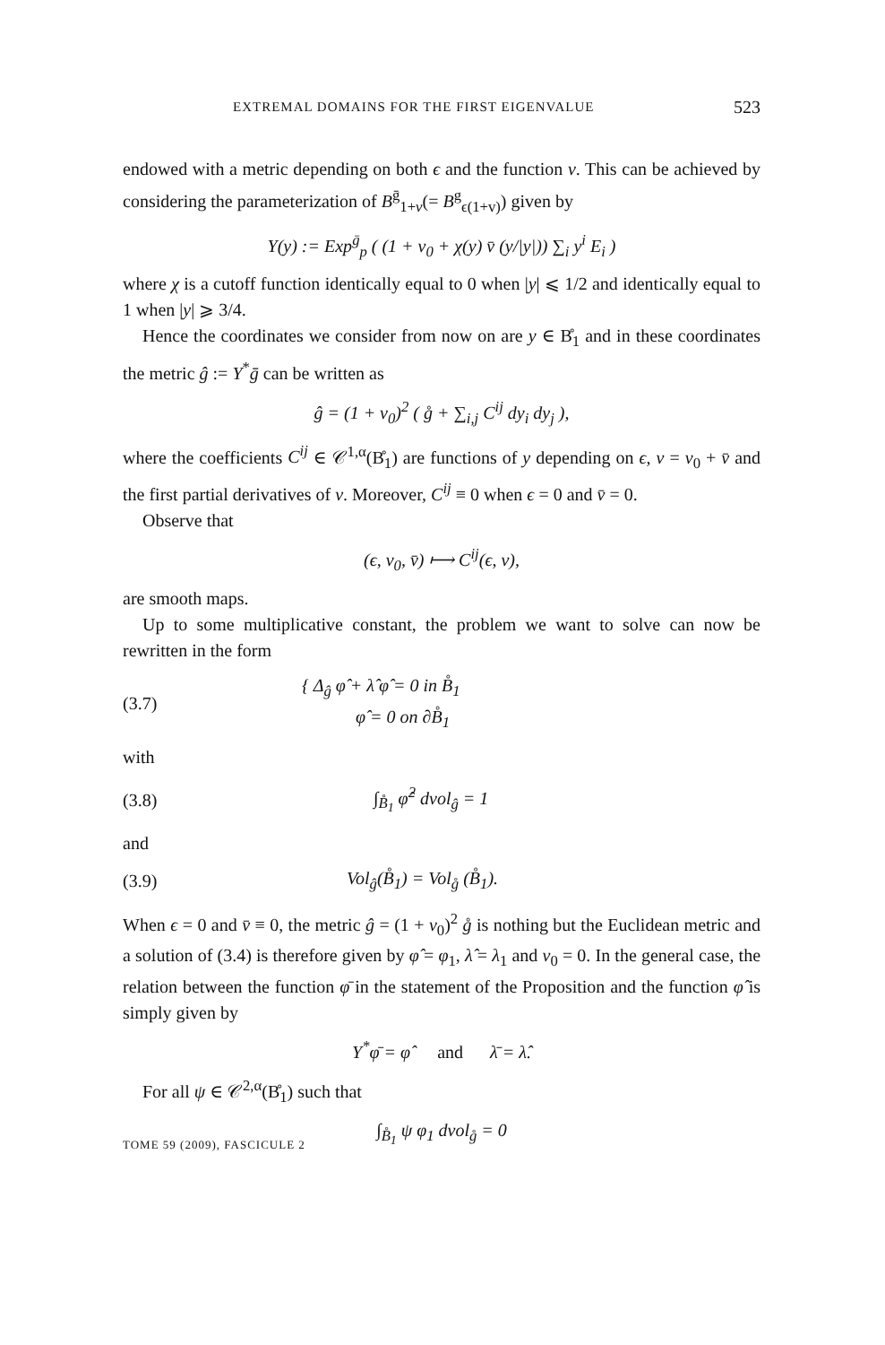EXTREMAL DOMAINS FOR THE FIRST EIGENVALUE 523
endowed with a metric depending on both ϵ and the function v. This can be achieved by considering the parameterization of B<sup>ḡ</sup><sub>1+v</sub>(= B<sup>g</sup><sub>ϵ(1+v)</sub>) given by
Y(y) := Exp<sup>ḡ</sup><sub>p</sub> ( (1 + v<sub>0</sub> + χ(y) v̄ (y/|y|)) ∑<sub>i</sub> y<sup>i</sup> E<sub>i</sub> )
where χ is a cutoff function identically equal to 0 when |y| ⩽ 1/2 and identically equal to 1 when |y| ⩾ 3/4.
Hence the coordinates we consider from now on are y ∈ B̊<sub>1</sub> and in these coordinates the metric ĝ := Y<sup>*</sup>ḡ can be written as
ĝ = (1 + v<sub>0</sub>)<sup>2</sup> ( g̊ + ∑<sub>i,j</sub> C<sup>ij</sup> dy<sub>i</sub> dy<sub>j</sub> ),
where the coefficients C<sup>ij</sup> ∈ 𝒞<sup>1,α</sup>(B̊<sub>1</sub>) are functions of y depending on ϵ, v = v<sub>0</sub> + v̄ and the first partial derivatives of v. Moreover, C<sup>ij</sup> ≡ 0 when ϵ = 0 and v̄ = 0.
Observe that
(ϵ, v<sub>0</sub>, v̄) ⟼ C<sup>ij</sup>(ϵ, v),
are smooth maps.
Up to some multiplicative constant, the problem we want to solve can now be rewritten in the form
(3.7) { Δ<sub>ĝ</sub> φ̂ + λ̂ φ̂ = 0 in B̊<sub>1</sub>
φ̂ = 0 on ∂B̊<sub>1</sub>
with
(3.8) ∫<sub>B̊<sub>1</sub></sub> φ̂<sup>2</sup> dvol<sub>ĝ</sub> = 1
and
(3.9) Vol<sub>ĝ</sub>(B̊<sub>1</sub>) = Vol<sub>g̊</sub> (B̊<sub>1</sub>).
When ϵ = 0 and v̄ ≡ 0, the metric ĝ = (1 + v<sub>0</sub>)<sup>2</sup> g̊ is nothing but the Euclidean metric and a solution of (3.4) is therefore given by φ̂ = φ<sub>1</sub>, λ̂ = λ<sub>1</sub> and v<sub>0</sub> = 0. In the general case, the relation between the function φ̄ in the statement of the Proposition and the function φ̂ is simply given by
Y<sup>*</sup>φ̄ = φ̂ and λ̄ = λ̂.
For all ψ ∈ 𝒞<sup>2,α</sup>(B̊<sub>1</sub>) such that
∫<sub>B̊<sub>1</sub></sub> ψ φ<sub>1</sub> dvol<sub>g̊</sub> = 0
TOME 59 (2009), FASCICULE 2